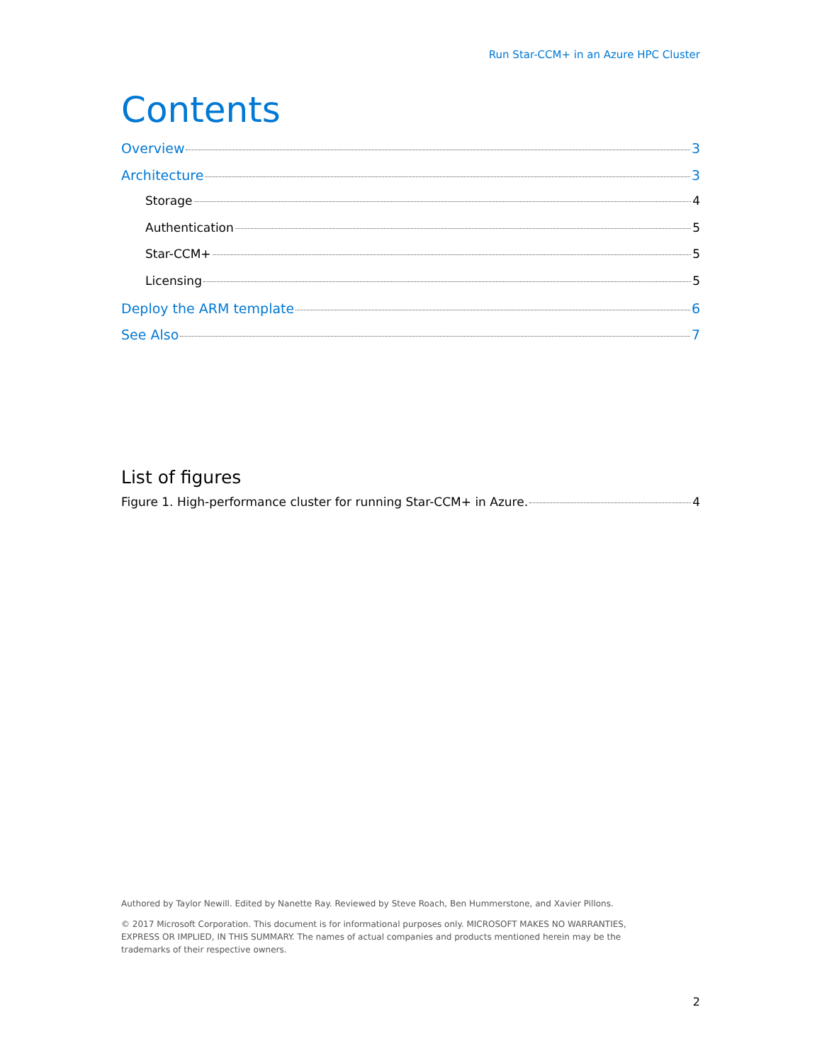Run Star-CCM+ in an Azure HPC Cluster
Contents
Overview 3
Architecture 3
Storage 4
Authentication 5
Star-CCM+ 5
Licensing 5
Deploy the ARM template 6
See Also 7
List of figures
Figure 1. High-performance cluster for running Star-CCM+ in Azure. 4
Authored by Taylor Newill. Edited by Nanette Ray. Reviewed by Steve Roach, Ben Hummerstone, and Xavier Pillons.
© 2017 Microsoft Corporation. This document is for informational purposes only. MICROSOFT MAKES NO WARRANTIES, EXPRESS OR IMPLIED, IN THIS SUMMARY. The names of actual companies and products mentioned herein may be the trademarks of their respective owners.
2